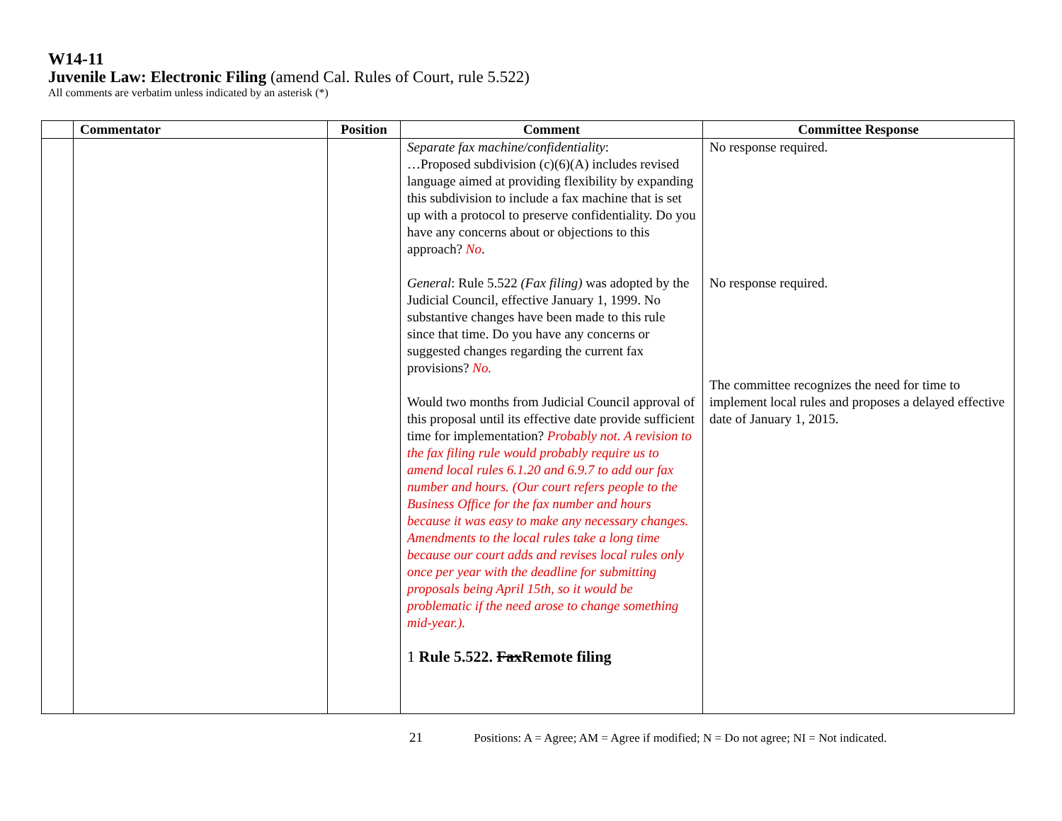W14-11
Juvenile Law: Electronic Filing (amend Cal. Rules of Court, rule 5.522)
All comments are verbatim unless indicated by an asterisk (*)
| | Commentator | Position | Comment | Committee Response |
| --- | --- | --- | --- | --- |
| | | | Separate fax machine/confidentiality : …Proposed subdivision (c)(6)(A) includes revised language aimed at providing flexibility by expanding this subdivision to include a fax machine that is set up with a protocol to preserve confidentiality. Do you have any concerns about or objections to this approach? No . General : Rule 5.522 (Fax filing) was adopted by the Judicial Council, effective January 1, 1999. No substantive changes have been made to this rule since that time. Do you have any concerns or suggested changes regarding the current fax provisions? No. Would two months from Judicial Council approval of this proposal until its effective date provide sufficient time for implementation? Probably not. A revision to the fax filing rule would probably require us to amend local rules 6.1.20 and 6.9.7 to add our fax number and hours. (Our court refers people to the Business Office for the fax number and hours because it was easy to make any necessary changes. Amendments to the local rules take a long time because our court adds and revises local rules only once per year with the deadline for submitting proposals being April 15th, so it would be problematic if the need arose to change something mid-year.). 1 Rule 5.522. Fax Remote filing | No response required. No response required. The committee recognizes the need for time to implement local rules and proposes a delayed effective date of January 1, 2015. |
21 Positions: A = Agree; AM = Agree if modified; N = Do not agree; NI = Not indicated.